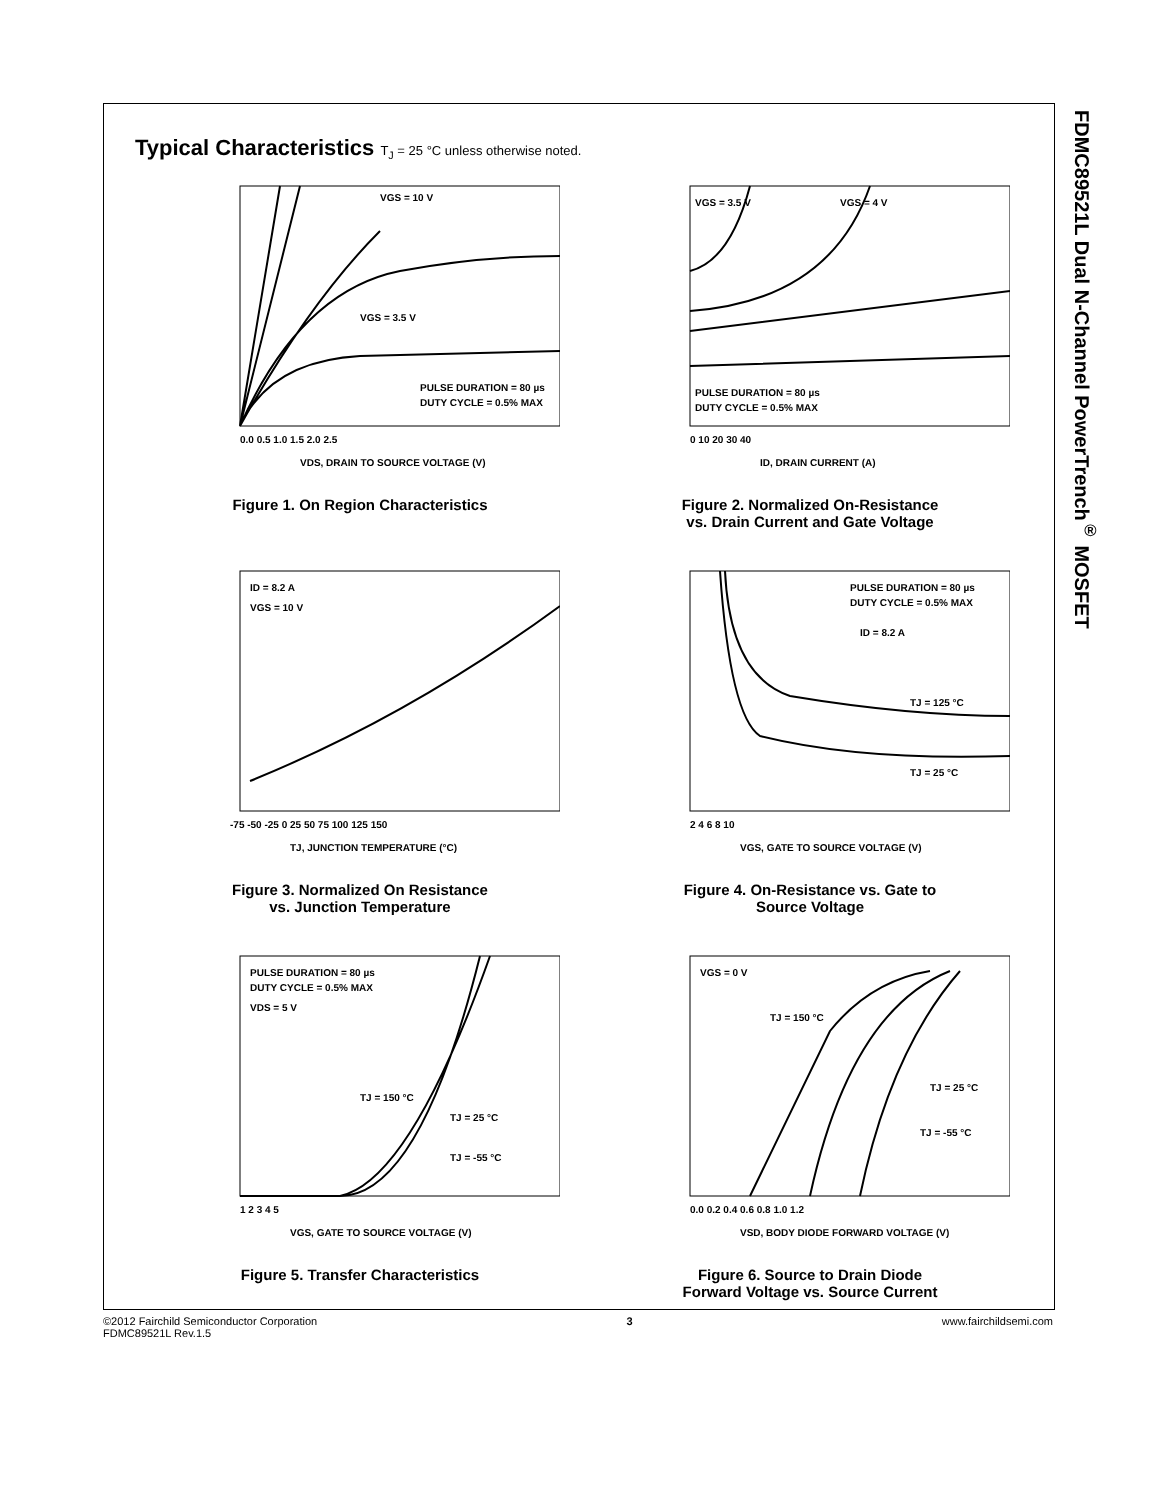FDMC89521L Dual N-Channel PowerTrench<sup>®</sup> MOSFET
Typical Characteristics T<sub>J</sub> = 25 °C unless otherwise noted.
VGS = 10 V
VGS = 3.5 V
PULSE DURATION = 80 µs
DUTY CYCLE = 0.5% MAX
0.0 0.5 1.0 1.5 2.0 2.5
VDS, DRAIN TO SOURCE VOLTAGE (V)
Figure 1. On Region Characteristics
VGS = 3.5 V
VGS = 4 V
PULSE DURATION = 80 µs
DUTY CYCLE = 0.5% MAX
0 10 20 30 40
ID, DRAIN CURRENT (A)
Figure 2. Normalized On-Resistance
vs. Drain Current and Gate Voltage
ID = 8.2 A
VGS = 10 V
-75 -50 -25 0 25 50 75 100 125 150
TJ, JUNCTION TEMPERATURE (°C)
Figure 3. Normalized On Resistance
vs. Junction Temperature
PULSE DURATION = 80 µs
DUTY CYCLE = 0.5% MAX
ID = 8.2 A
TJ = 125 °C
TJ = 25 °C
2 4 6 8 10
VGS, GATE TO SOURCE VOLTAGE (V)
Figure 4. On-Resistance vs. Gate to
Source Voltage
PULSE DURATION = 80 µs
DUTY CYCLE = 0.5% MAX
VDS = 5 V
TJ = 150 °C
TJ = 25 °C
TJ = -55 °C
1 2 3 4 5
VGS, GATE TO SOURCE VOLTAGE (V)
Figure 5. Transfer Characteristics
VGS = 0 V
TJ = 150 °C
TJ = 25 °C
TJ = -55 °C
0.0 0.2 0.4 0.6 0.8 1.0 1.2
VSD, BODY DIODE FORWARD VOLTAGE (V)
Figure 6. Source to Drain Diode
Forward Voltage vs. Source Current
©2012 Fairchild Semiconductor Corporation
FDMC89521L Rev.1.5
3 www.fairchildsemi.com